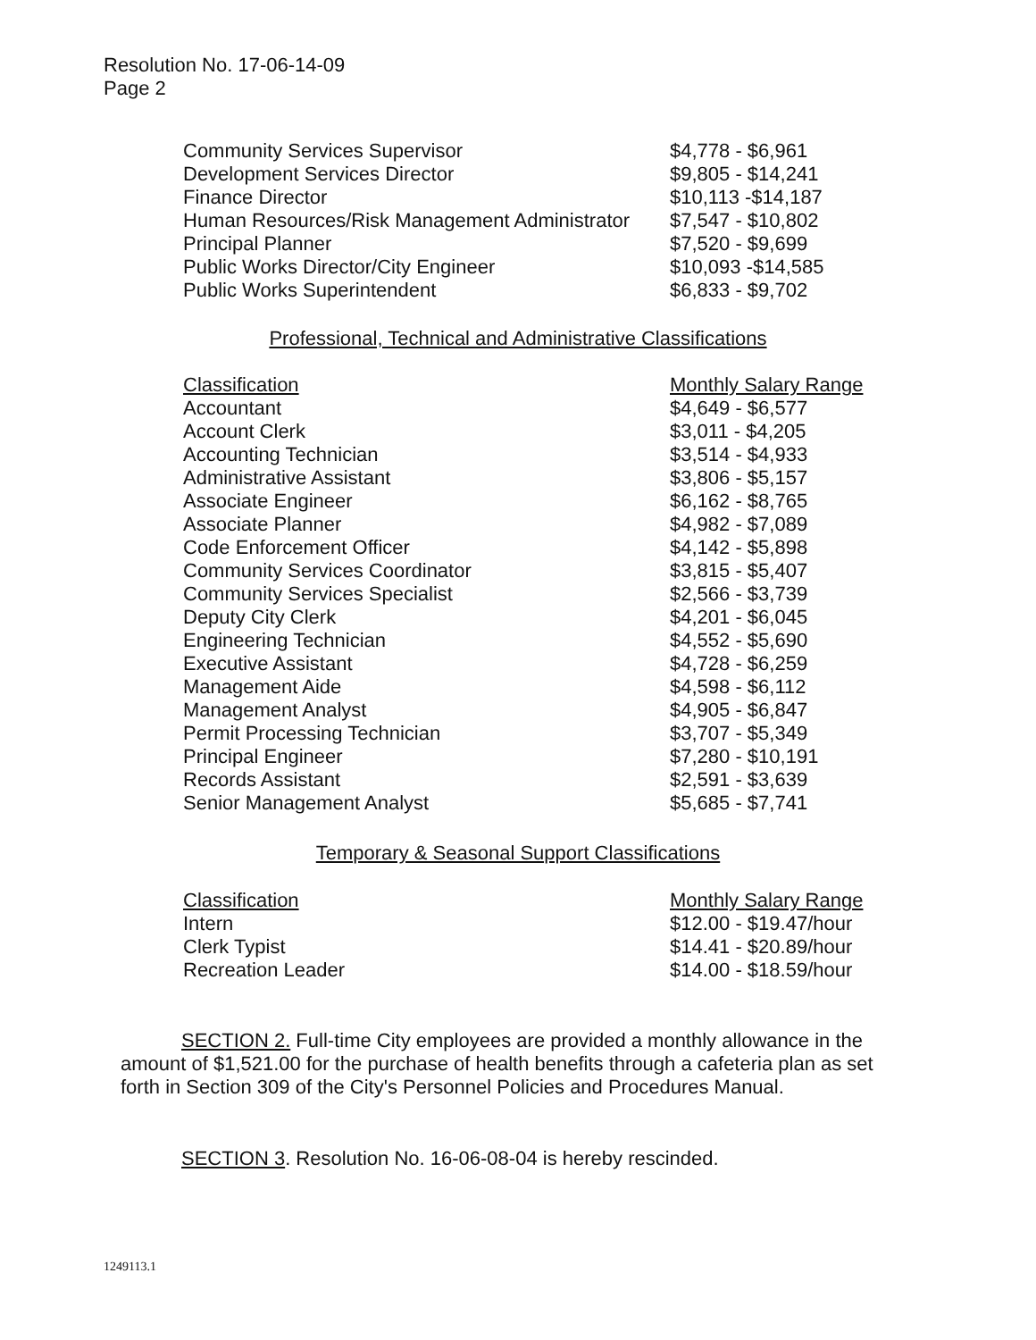Resolution No. 17-06-14-09
Page 2
| Community Services Supervisor | $4,778 - $6,961 |
| Development Services Director | $9,805 - $14,241 |
| Finance Director | $10,113 -$14,187 |
| Human Resources/Risk Management Administrator | $7,547 - $10,802 |
| Principal Planner | $7,520 - $9,699 |
| Public Works Director/City Engineer | $10,093 -$14,585 |
| Public Works Superintendent | $6,833 - $9,702 |
Professional, Technical and Administrative Classifications
| Classification | Monthly Salary Range |
| --- | --- |
| Accountant | $4,649 - $6,577 |
| Account Clerk | $3,011 - $4,205 |
| Accounting Technician | $3,514 - $4,933 |
| Administrative Assistant | $3,806 - $5,157 |
| Associate Engineer | $6,162 - $8,765 |
| Associate Planner | $4,982 - $7,089 |
| Code Enforcement Officer | $4,142 - $5,898 |
| Community Services Coordinator | $3,815 - $5,407 |
| Community Services Specialist | $2,566 - $3,739 |
| Deputy City Clerk | $4,201 - $6,045 |
| Engineering Technician | $4,552 - $5,690 |
| Executive Assistant | $4,728 - $6,259 |
| Management Aide | $4,598 - $6,112 |
| Management Analyst | $4,905 - $6,847 |
| Permit Processing Technician | $3,707 - $5,349 |
| Principal Engineer | $7,280 - $10,191 |
| Records Assistant | $2,591 - $3,639 |
| Senior Management Analyst | $5,685 - $7,741 |
Temporary & Seasonal Support Classifications
| Classification | Monthly Salary Range |
| --- | --- |
| Intern | $12.00 - $19.47/hour |
| Clerk Typist | $14.41 - $20.89/hour |
| Recreation Leader | $14.00 - $18.59/hour |
SECTION 2. Full-time City employees are provided a monthly allowance in the amount of $1,521.00 for the purchase of health benefits through a cafeteria plan as set forth in Section 309 of the City's Personnel Policies and Procedures Manual.
SECTION 3. Resolution No. 16-06-08-04 is hereby rescinded.
1249113.1